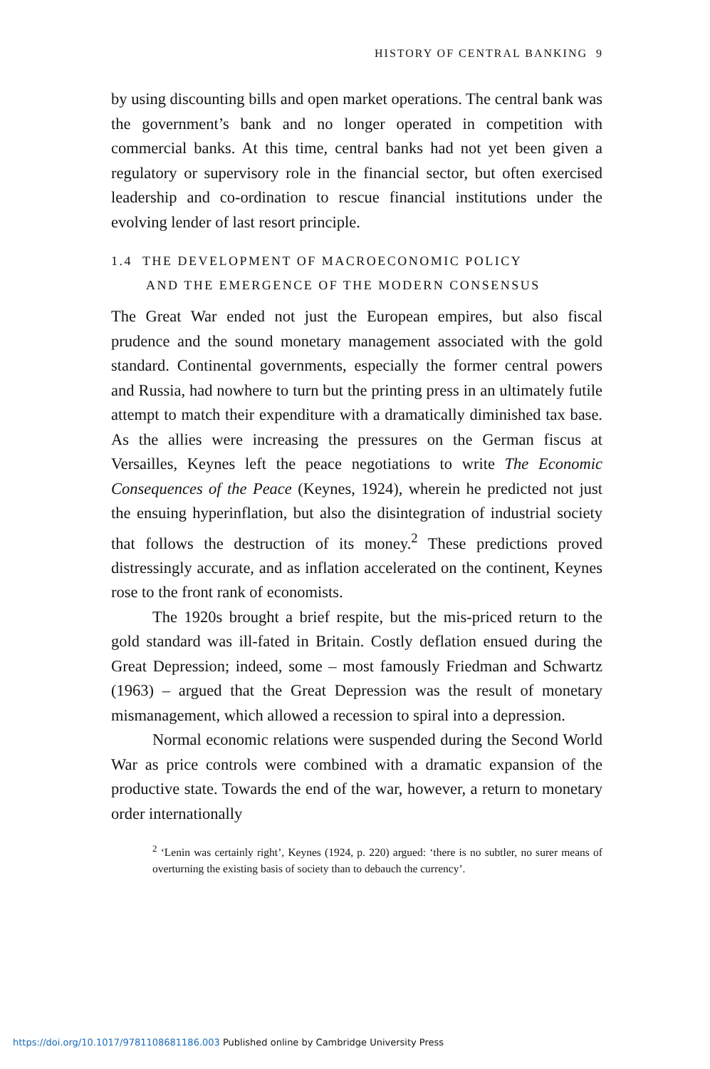HISTORY OF CENTRAL BANKING 9
by using discounting bills and open market operations. The central bank was the government’s bank and no longer operated in competition with commercial banks. At this time, central banks had not yet been given a regulatory or supervisory role in the financial sector, but often exercised leadership and co-ordination to rescue financial institutions under the evolving lender of last resort principle.
1.4 THE DEVELOPMENT OF MACROECONOMIC POLICY
AND THE EMERGENCE OF THE MODERN CONSENSUS
The Great War ended not just the European empires, but also fiscal prudence and the sound monetary management associated with the gold standard. Continental governments, especially the former central powers and Russia, had nowhere to turn but the printing press in an ultimately futile attempt to match their expenditure with a dramatically diminished tax base. As the allies were increasing the pressures on the German fiscus at Versailles, Keynes left the peace negotiations to write The Economic Consequences of the Peace (Keynes, 1924), wherein he predicted not just the ensuing hyperinflation, but also the disintegration of industrial society that follows the destruction of its money.<sup>2</sup> These predictions proved distressingly accurate, and as inflation accelerated on the continent, Keynes rose to the front rank of economists.
The 1920s brought a brief respite, but the mis-priced return to the gold standard was ill-fated in Britain. Costly deflation ensued during the Great Depression; indeed, some – most famously Friedman and Schwartz (1963) – argued that the Great Depression was the result of monetary mismanagement, which allowed a recession to spiral into a depression.
Normal economic relations were suspended during the Second World War as price controls were combined with a dramatic expansion of the productive state. Towards the end of the war, however, a return to monetary order internationally
<sup>2</sup> ‘Lenin was certainly right’, Keynes (1924, p. 220) argued: ‘there is no subtler, no surer means of overturning the existing basis of society than to debauch the currency’.
https://doi.org/10.1017/9781108681186.003 Published online by Cambridge University Press